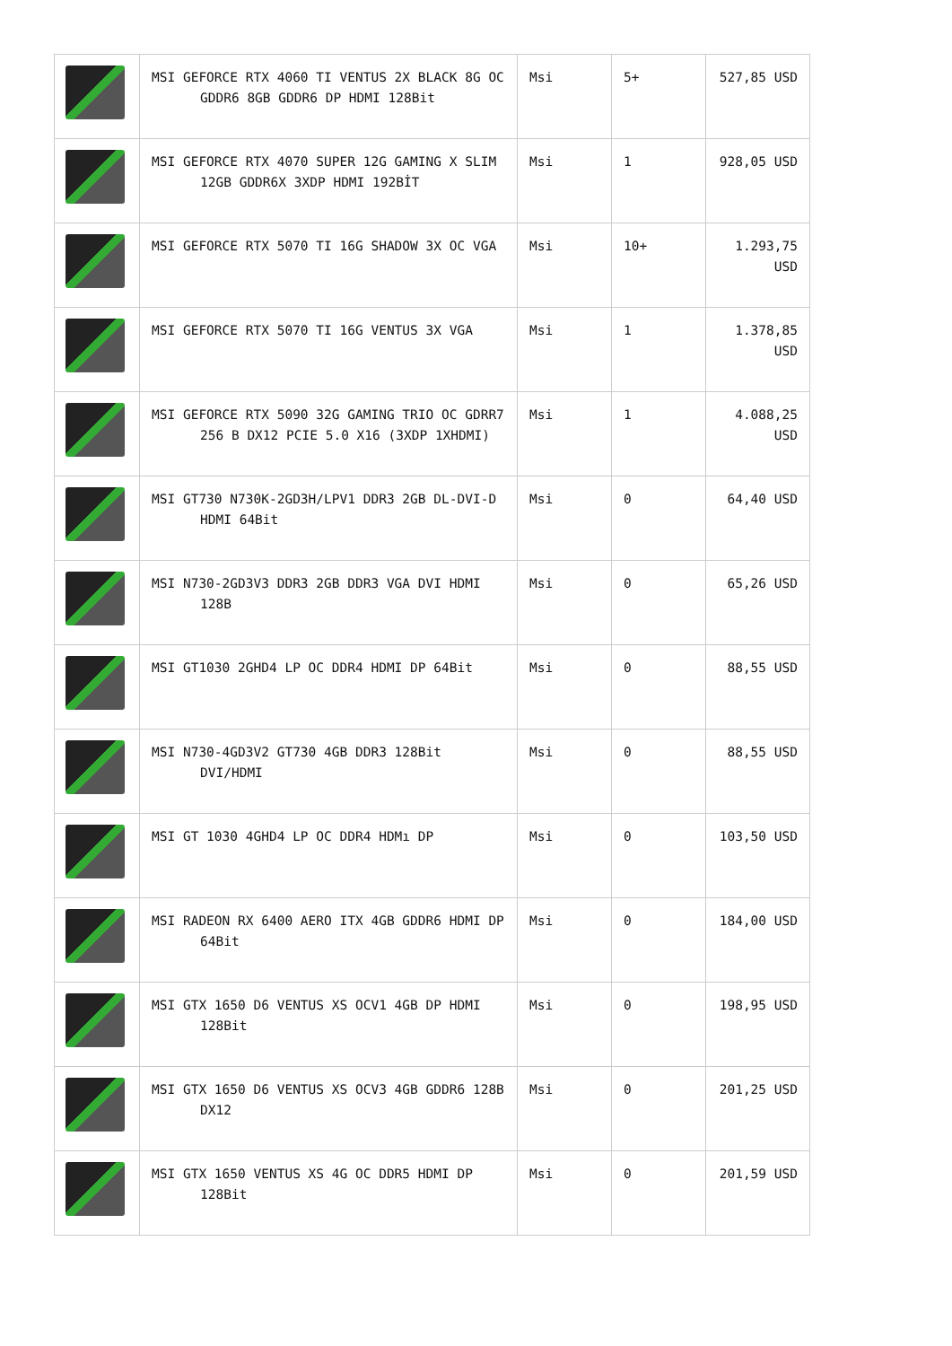| | MSI GEFORCE RTX 4060 TI VENTUS 2X BLACK 8G OC GDDR6 8GB GDDR6 DP HDMI 128Bit | Msi | 5+ | 527,85 USD |
| | MSI GEFORCE RTX 4070 SUPER 12G GAMING X SLIM 12GB GDDR6X 3XDP HDMI 192BİT | Msi | 1 | 928,05 USD |
| | MSI GEFORCE RTX 5070 TI 16G SHADOW 3X OC VGA | Msi | 10+ | 1.293,75 USD |
| | MSI GEFORCE RTX 5070 TI 16G VENTUS 3X VGA | Msi | 1 | 1.378,85 USD |
| | MSI GEFORCE RTX 5090 32G GAMING TRIO OC GDRR7 256 B DX12 PCIE 5.0 X16 (3XDP 1XHDMI) | Msi | 1 | 4.088,25 USD |
| | MSI GT730 N730K-2GD3H/LPV1 DDR3 2GB DL-DVI-D HDMI 64Bit | Msi | 0 | 64,40 USD |
| | MSI N730-2GD3V3 DDR3 2GB DDR3 VGA DVI HDMI 128B | Msi | 0 | 65,26 USD |
| | MSI GT1030 2GHD4 LP OC DDR4 HDMI DP 64Bit | Msi | 0 | 88,55 USD |
| | MSI N730-4GD3V2 GT730 4GB DDR3 128Bit DVI/HDMI | Msi | 0 | 88,55 USD |
| | MSI GT 1030 4GHD4 LP OC DDR4 HDMı DP | Msi | 0 | 103,50 USD |
| | MSI RADEON RX 6400 AERO ITX 4GB GDDR6 HDMI DP 64Bit | Msi | 0 | 184,00 USD |
| | MSI GTX 1650 D6 VENTUS XS OCV1 4GB DP HDMI 128Bit | Msi | 0 | 198,95 USD |
| | MSI GTX 1650 D6 VENTUS XS OCV3 4GB GDDR6 128B DX12 | Msi | 0 | 201,25 USD |
| | MSI GTX 1650 VENTUS XS 4G OC DDR5 HDMI DP 128Bit | Msi | 0 | 201,59 USD |